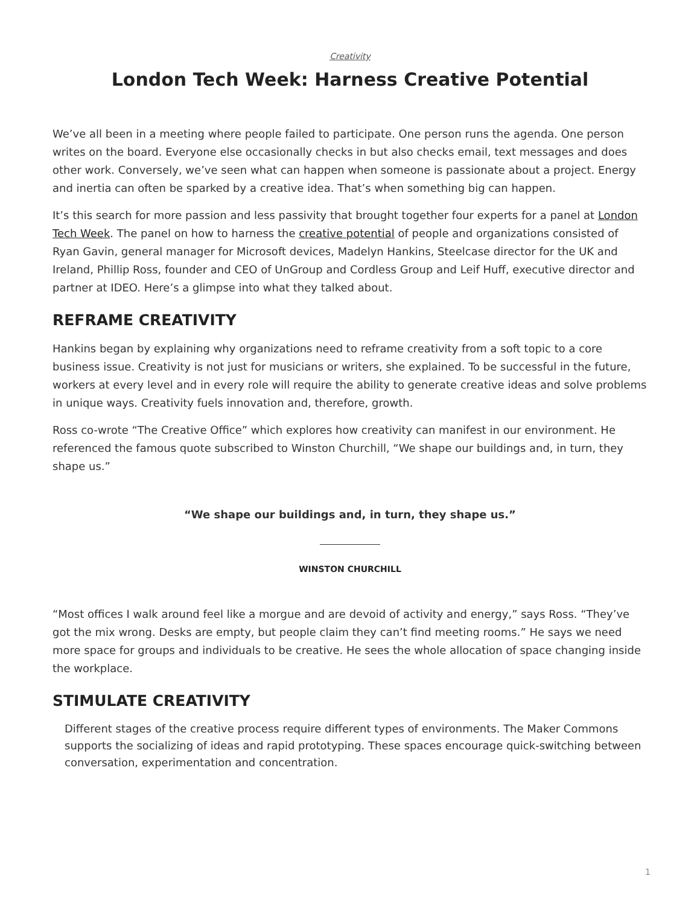Creativity
London Tech Week: Harness Creative Potential
We’ve all been in a meeting where people failed to participate. One person runs the agenda. One person writes on the board. Everyone else occasionally checks in but also checks email, text messages and does other work. Conversely, we’ve seen what can happen when someone is passionate about a project. Energy and inertia can often be sparked by a creative idea. That’s when something big can happen.
It’s this search for more passion and less passivity that brought together four experts for a panel at London Tech Week. The panel on how to harness the creative potential of people and organizations consisted of Ryan Gavin, general manager for Microsoft devices, Madelyn Hankins, Steelcase director for the UK and Ireland, Phillip Ross, founder and CEO of UnGroup and Cordless Group and Leif Huff, executive director and partner at IDEO. Here’s a glimpse into what they talked about.
REFRAME CREATIVITY
Hankins began by explaining why organizations need to reframe creativity from a soft topic to a core business issue. Creativity is not just for musicians or writers, she explained. To be successful in the future, workers at every level and in every role will require the ability to generate creative ideas and solve problems in unique ways. Creativity fuels innovation and, therefore, growth.
Ross co-wrote “The Creative Office” which explores how creativity can manifest in our environment. He referenced the famous quote subscribed to Winston Churchill, “We shape our buildings and, in turn, they shape us.”
“We shape our buildings and, in turn, they shape us.”
WINSTON CHURCHILL
“Most offices I walk around feel like a morgue and are devoid of activity and energy,” says Ross. “They’ve got the mix wrong. Desks are empty, but people claim they can’t find meeting rooms.” He says we need more space for groups and individuals to be creative. He sees the whole allocation of space changing inside the workplace.
STIMULATE CREATIVITY
Different stages of the creative process require different types of environments. The Maker Commons supports the socializing of ideas and rapid prototyping. These spaces encourage quick-switching between conversation, experimentation and concentration.
1